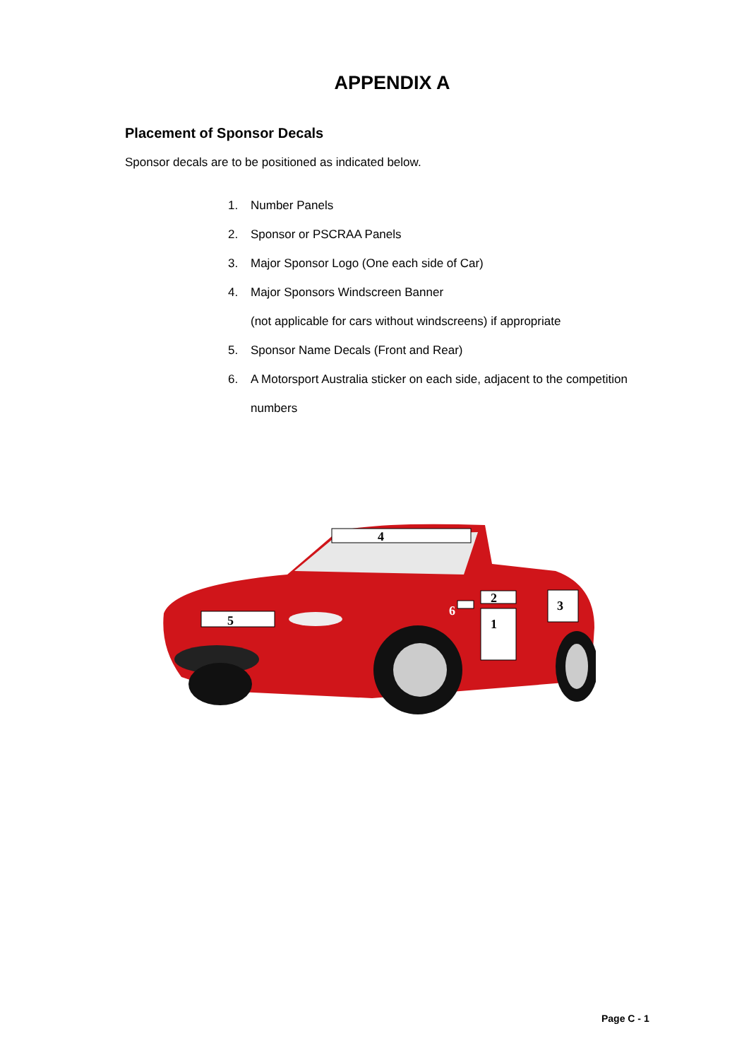APPENDIX A
Placement of Sponsor Decals
Sponsor decals are to be positioned as indicated below.
1. Number Panels
2. Sponsor or PSCRAA Panels
3. Major Sponsor Logo (One each side of Car)
4. Major Sponsors Windscreen Banner
(not applicable for cars without windscreens) if appropriate
5. Sponsor Name Decals (Front and Rear)
6. A Motorsport Australia sticker on each side, adjacent to the competition
numbers
4
5
2
1
3
6
Page C - 1